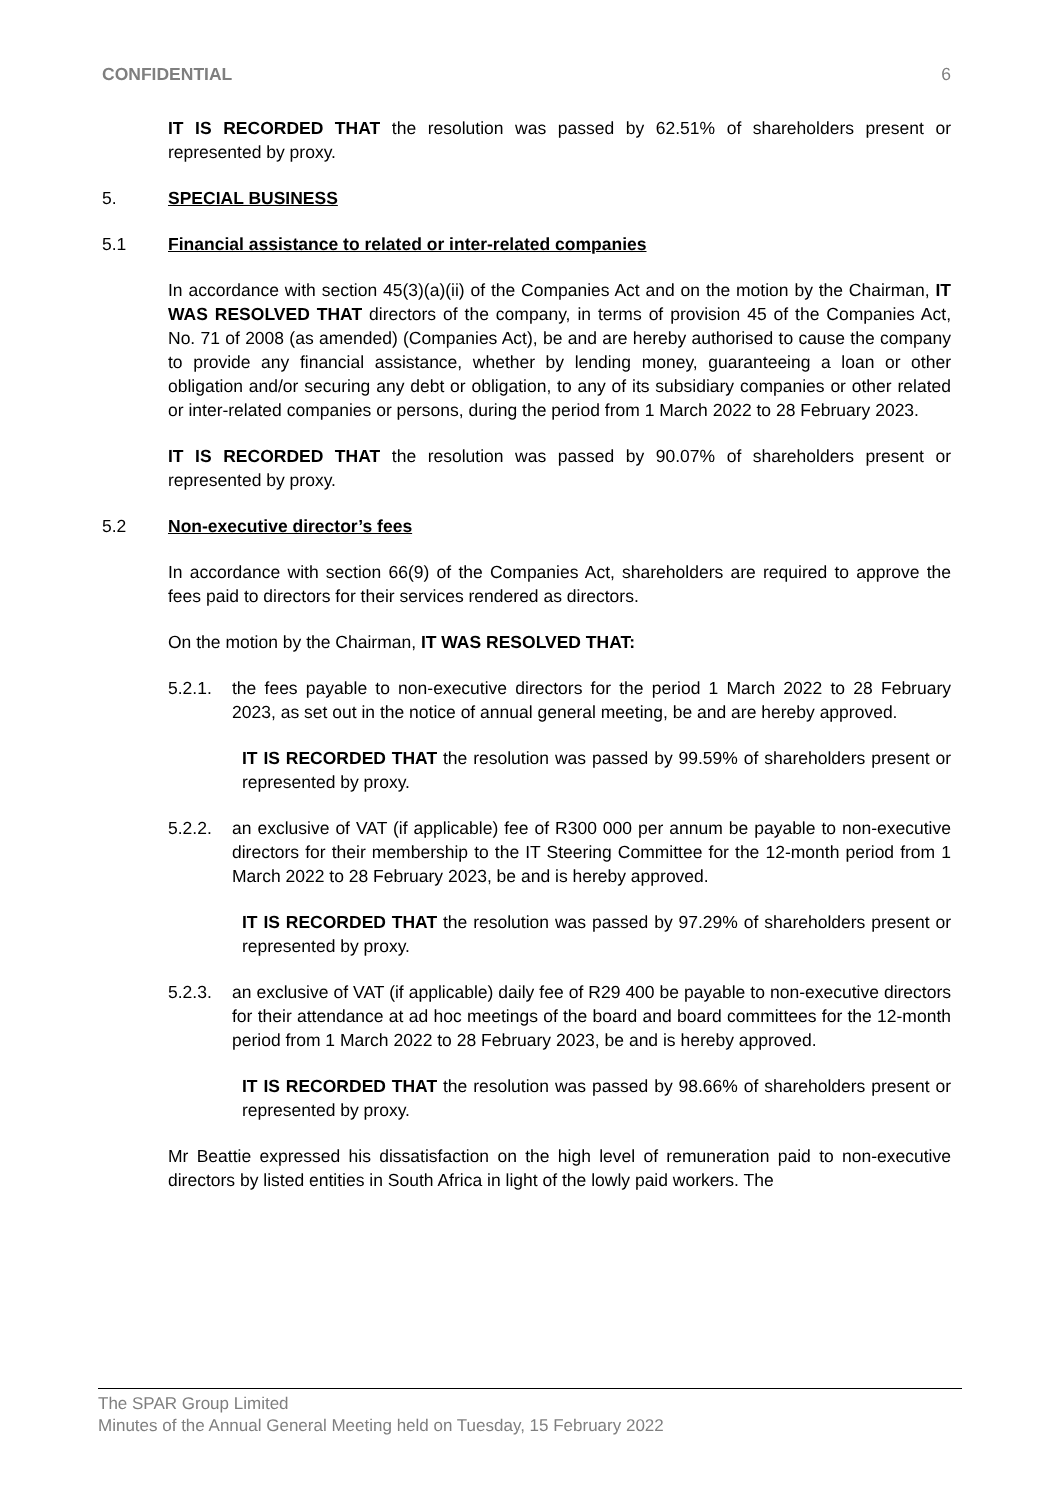CONFIDENTIAL 6
IT IS RECORDED THAT the resolution was passed by 62.51% of shareholders present or represented by proxy.
5. SPECIAL BUSINESS
5.1 Financial assistance to related or inter-related companies
In accordance with section 45(3)(a)(ii) of the Companies Act and on the motion by the Chairman, IT WAS RESOLVED THAT directors of the company, in terms of provision 45 of the Companies Act, No. 71 of 2008 (as amended) (Companies Act), be and are hereby authorised to cause the company to provide any financial assistance, whether by lending money, guaranteeing a loan or other obligation and/or securing any debt or obligation, to any of its subsidiary companies or other related or inter-related companies or persons, during the period from 1 March 2022 to 28 February 2023.
IT IS RECORDED THAT the resolution was passed by 90.07% of shareholders present or represented by proxy.
5.2 Non-executive director’s fees
In accordance with section 66(9) of the Companies Act, shareholders are required to approve the fees paid to directors for their services rendered as directors.
On the motion by the Chairman, IT WAS RESOLVED THAT:
5.2.1. the fees payable to non-executive directors for the period 1 March 2022 to 28 February 2023, as set out in the notice of annual general meeting, be and are hereby approved.
IT IS RECORDED THAT the resolution was passed by 99.59% of shareholders present or represented by proxy.
5.2.2. an exclusive of VAT (if applicable) fee of R300 000 per annum be payable to non-executive directors for their membership to the IT Steering Committee for the 12-month period from 1 March 2022 to 28 February 2023, be and is hereby approved.
IT IS RECORDED THAT the resolution was passed by 97.29% of shareholders present or represented by proxy.
5.2.3. an exclusive of VAT (if applicable) daily fee of R29 400 be payable to non-executive directors for their attendance at ad hoc meetings of the board and board committees for the 12-month period from 1 March 2022 to 28 February 2023, be and is hereby approved.
IT IS RECORDED THAT the resolution was passed by 98.66% of shareholders present or represented by proxy.
Mr Beattie expressed his dissatisfaction on the high level of remuneration paid to non-executive directors by listed entities in South Africa in light of the lowly paid workers. The
The SPAR Group Limited
Minutes of the Annual General Meeting held on Tuesday, 15 February 2022